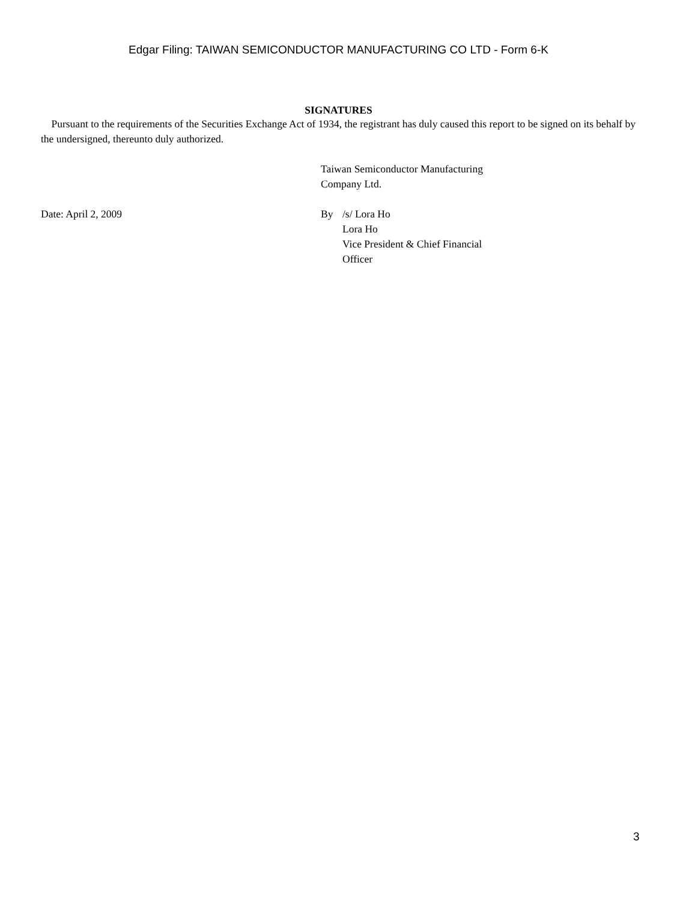Edgar Filing: TAIWAN SEMICONDUCTOR MANUFACTURING CO LTD - Form 6-K
SIGNATURES
Pursuant to the requirements of the Securities Exchange Act of 1934, the registrant has duly caused this report to be signed on its behalf by the undersigned, thereunto duly authorized.
Taiwan Semiconductor Manufacturing
Company Ltd.
Date: April 2, 2009
| By | /s/ Lora Ho |
| | Lora Ho |
| | Vice President & Chief Financial Officer |
3